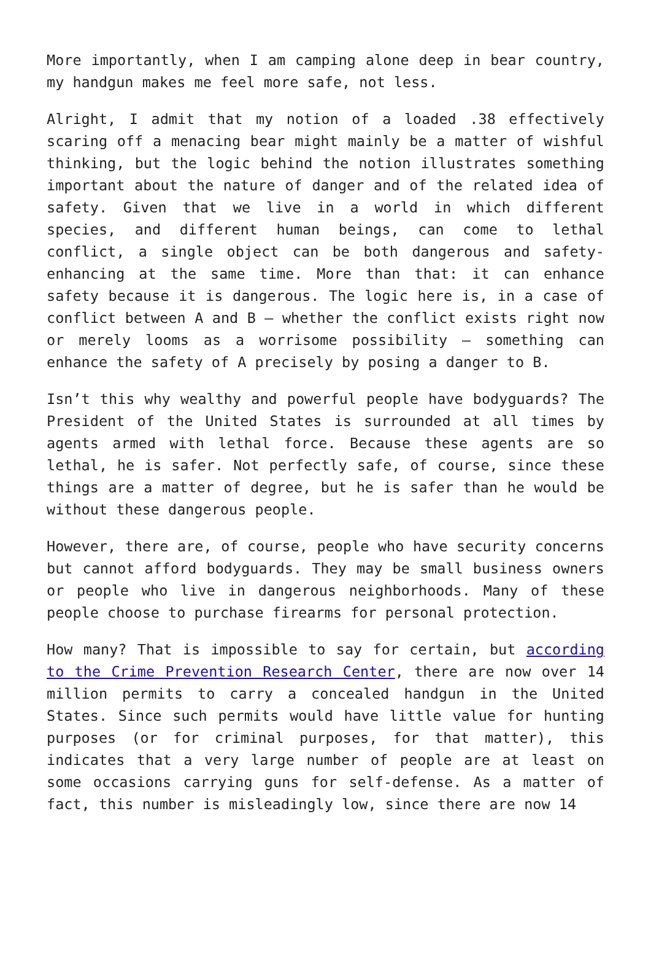More importantly, when I am camping alone deep in bear country, my handgun makes me feel more safe, not less.
Alright, I admit that my notion of a loaded .38 effectively scaring off a menacing bear might mainly be a matter of wishful thinking, but the logic behind the notion illustrates something important about the nature of danger and of the related idea of safety. Given that we live in a world in which different species, and different human beings, can come to lethal conflict, a single object can be both dangerous and safety-enhancing at the same time. More than that: it can enhance safety because it is dangerous. The logic here is, in a case of conflict between A and B – whether the conflict exists right now or merely looms as a worrisome possibility – something can enhance the safety of A precisely by posing a danger to B.
Isn’t this why wealthy and powerful people have bodyguards? The President of the United States is surrounded at all times by agents armed with lethal force. Because these agents are so lethal, he is safer. Not perfectly safe, of course, since these things are a matter of degree, but he is safer than he would be without these dangerous people.
However, there are, of course, people who have security concerns but cannot afford bodyguards. They may be small business owners or people who live in dangerous neighborhoods. Many of these people choose to purchase firearms for personal protection.
How many? That is impossible to say for certain, but according to the Crime Prevention Research Center, there are now over 14 million permits to carry a concealed handgun in the United States. Since such permits would have little value for hunting purposes (or for criminal purposes, for that matter), this indicates that a very large number of people are at least on some occasions carrying guns for self-defense. As a matter of fact, this number is misleadingly low, since there are now 14